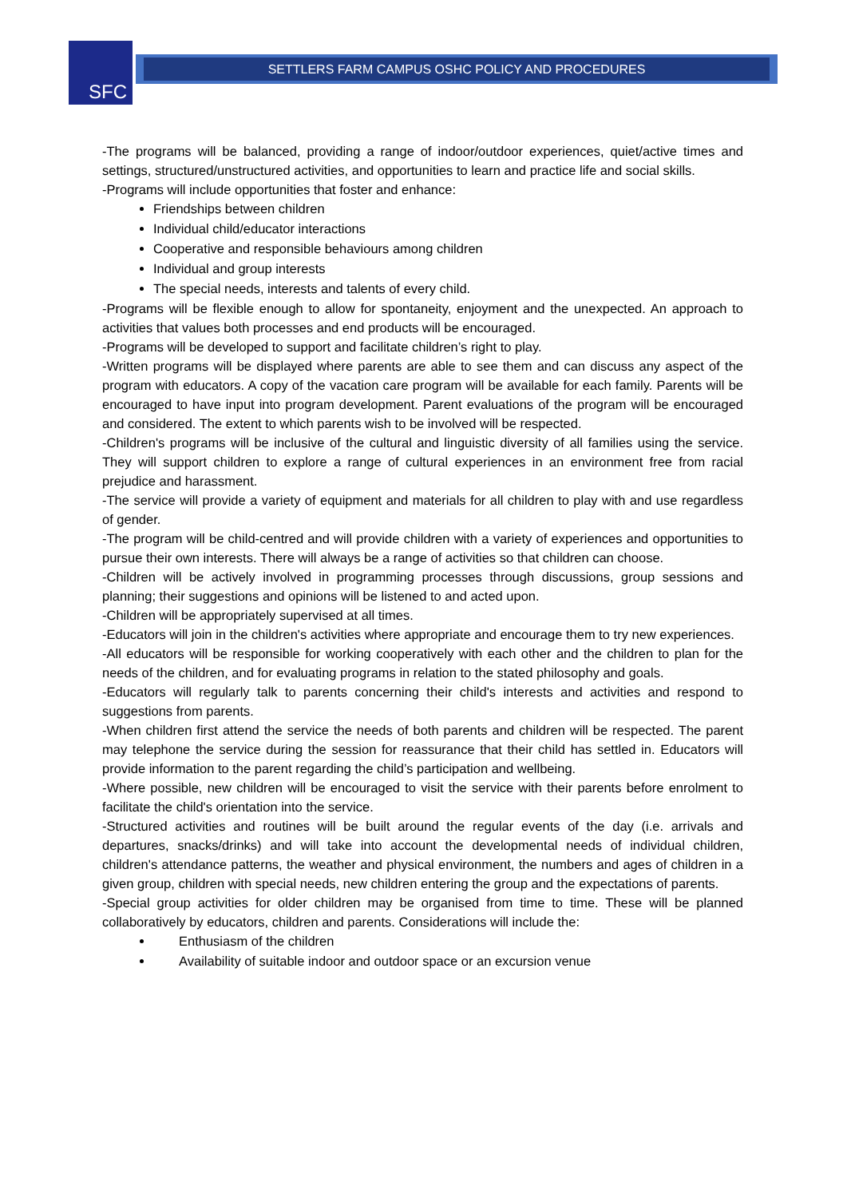SFC SETTLERS FARM CAMPUS OSHC POLICY AND PROCEDURES
-The programs will be balanced, providing a range of indoor/outdoor experiences, quiet/active times and settings, structured/unstructured activities, and opportunities to learn and practice life and social skills.
-Programs will include opportunities that foster and enhance:
Friendships between children
Individual child/educator interactions
Cooperative and responsible behaviours among children
Individual and group interests
The special needs, interests and talents of every child.
-Programs will be flexible enough to allow for spontaneity, enjoyment and the unexpected. An approach to activities that values both processes and end products will be encouraged.
-Programs will be developed to support and facilitate children’s right to play.
-Written programs will be displayed where parents are able to see them and can discuss any aspect of the program with educators. A copy of the vacation care program will be available for each family. Parents will be encouraged to have input into program development. Parent evaluations of the program will be encouraged and considered. The extent to which parents wish to be involved will be respected.
-Children's programs will be inclusive of the cultural and linguistic diversity of all families using the service. They will support children to explore a range of cultural experiences in an environment free from racial prejudice and harassment.
-The service will provide a variety of equipment and materials for all children to play with and use regardless of gender.
-The program will be child-centred and will provide children with a variety of experiences and opportunities to pursue their own interests. There will always be a range of activities so that children can choose.
-Children will be actively involved in programming processes through discussions, group sessions and planning; their suggestions and opinions will be listened to and acted upon.
-Children will be appropriately supervised at all times.
-Educators will join in the children's activities where appropriate and encourage them to try new experiences.
-All educators will be responsible for working cooperatively with each other and the children to plan for the needs of the children, and for evaluating programs in relation to the stated philosophy and goals.
-Educators will regularly talk to parents concerning their child's interests and activities and respond to suggestions from parents.
-When children first attend the service the needs of both parents and children will be respected. The parent may telephone the service during the session for reassurance that their child has settled in. Educators will provide information to the parent regarding the child’s participation and wellbeing.
-Where possible, new children will be encouraged to visit the service with their parents before enrolment to facilitate the child's orientation into the service.
-Structured activities and routines will be built around the regular events of the day (i.e. arrivals and departures, snacks/drinks) and will take into account the developmental needs of individual children, children's attendance patterns, the weather and physical environment, the numbers and ages of children in a given group, children with special needs, new children entering the group and the expectations of parents.
-Special group activities for older children may be organised from time to time. These will be planned collaboratively by educators, children and parents. Considerations will include the:
Enthusiasm of the children
Availability of suitable indoor and outdoor space or an excursion venue